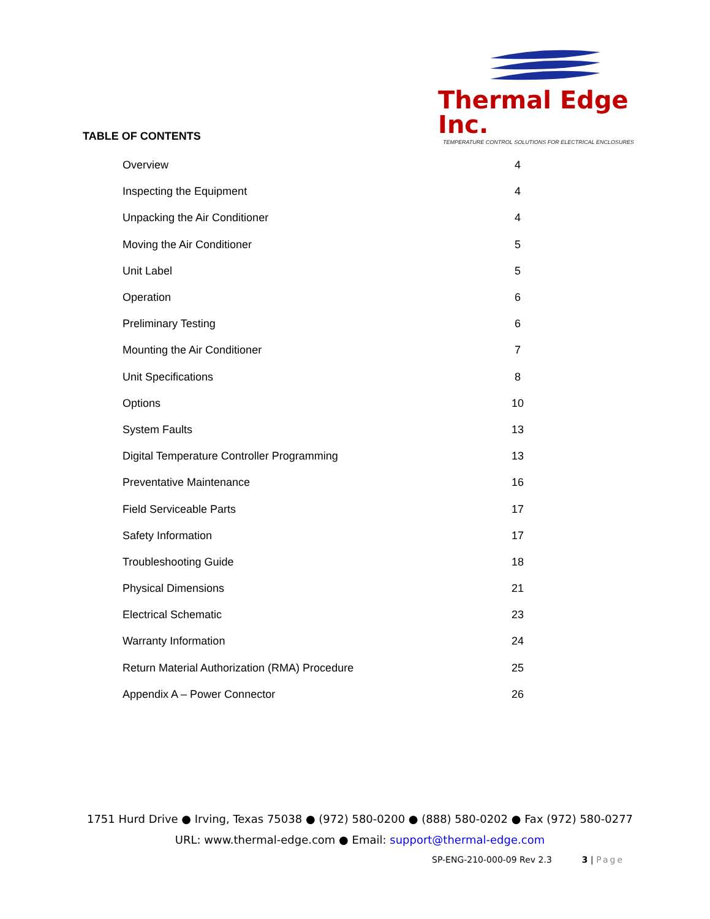Thermal Edge Inc.
TEMPERATURE CONTROL SOLUTIONS FOR ELECTRICAL ENCLOSURES
TABLE OF CONTENTS
| Overview | 4 |
| Inspecting the Equipment | 4 |
| Unpacking the Air Conditioner | 4 |
| Moving the Air Conditioner | 5 |
| Unit Label | 5 |
| Operation | 6 |
| Preliminary Testing | 6 |
| Mounting the Air Conditioner | 7 |
| Unit Specifications | 8 |
| Options | 10 |
| System Faults | 13 |
| Digital Temperature Controller Programming | 13 |
| Preventative Maintenance | 16 |
| Field Serviceable Parts | 17 |
| Safety Information | 17 |
| Troubleshooting Guide | 18 |
| Physical Dimensions | 21 |
| Electrical Schematic | 23 |
| Warranty Information | 24 |
| Return Material Authorization (RMA) Procedure | 25 |
| Appendix A – Power Connector | 26 |
1751 Hurd Drive ● Irving, Texas 75038 ● (972) 580-0200 ● (888) 580-0202 ● Fax (972) 580-0277
URL: www.thermal-edge.com ● Email: support@thermal-edge.com
SP-ENG-210-000-09 Rev 2.3 3 | Page